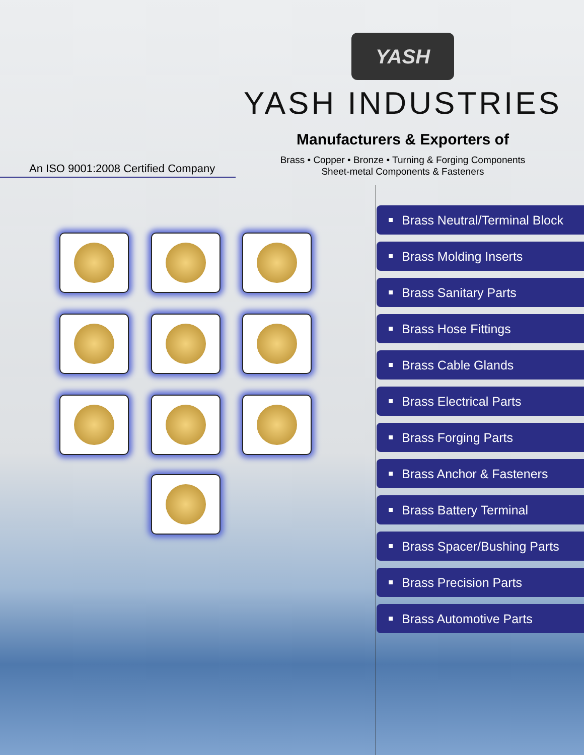YASH
YASH INDUSTRIES
Manufacturers & Exporters of
Brass • Copper • Bronze • Turning & Forging Components
Sheet-metal Components & Fasteners
An ISO 9001:2008 Certified Company
Brass Neutral/Terminal Block
Brass Molding Inserts
Brass Sanitary Parts
Brass Hose Fittings
Brass Cable Glands
Brass Electrical Parts
Brass Forging Parts
Brass Anchor & Fasteners
Brass Battery Terminal
Brass Spacer/Bushing Parts
Brass Precision Parts
Brass Automotive Parts